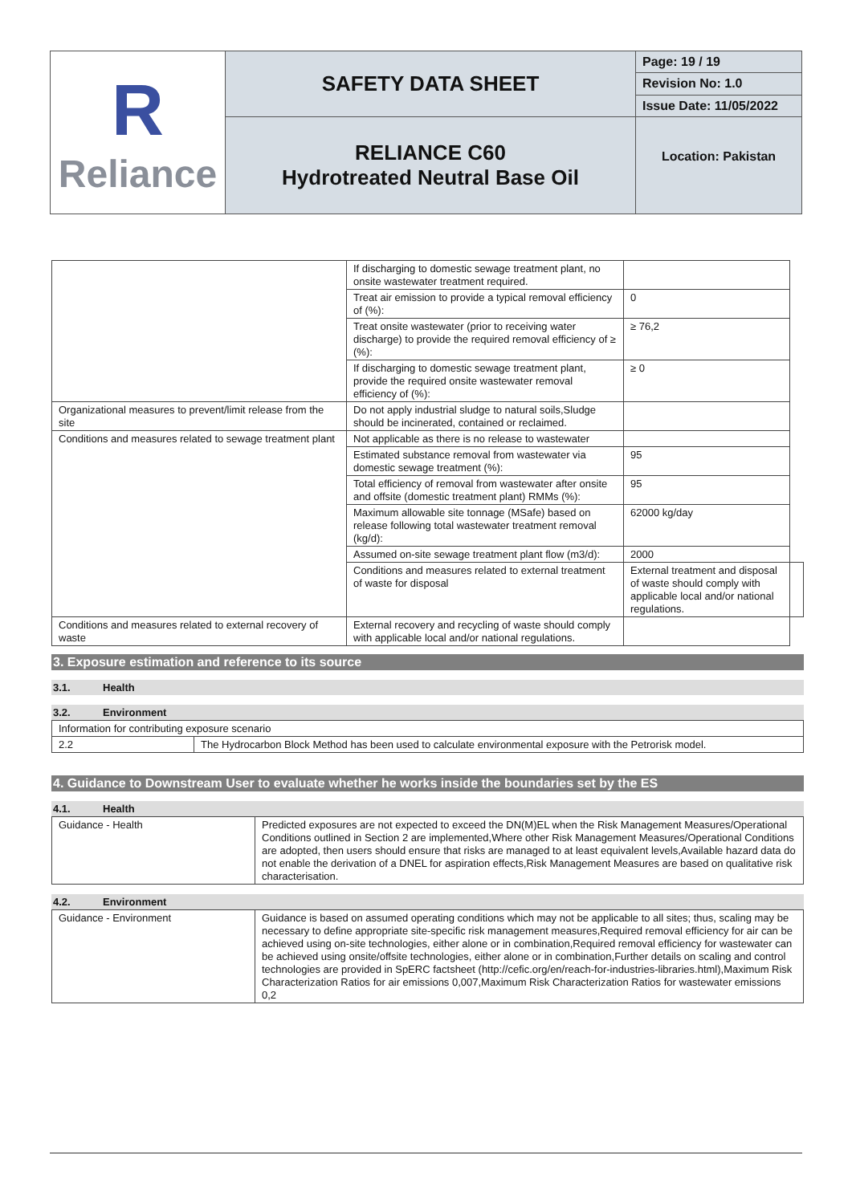| R Reliance | SAFETY DATA SHEET | Page: 19 / 19 |
| | | Revision No: 1.0 |
| | | Issue Date: 11/05/2022 |
| | RELIANCE C60 Hydrotreated Neutral Base Oil | Location: Pakistan |
| | If discharging to domestic sewage treatment plant, no onsite wastewater treatment required. | | |
| | Treat air emission to provide a typical removal efficiency of (%): | 0 | |
| | Treat onsite wastewater (prior to receiving water discharge) to provide the required removal efficiency of ≥ (%): | ≥ 76,2 | |
| | If discharging to domestic sewage treatment plant, provide the required onsite wastewater removal efficiency of (%): | ≥ 0 | |
| Organizational measures to prevent/limit release from the site | Do not apply industrial sludge to natural soils,Sludge should be incinerated, contained or reclaimed. | | |
| Conditions and measures related to sewage treatment plant | Not applicable as there is no release to wastewater | | |
| | Estimated substance removal from wastewater via domestic sewage treatment (%): | 95 | |
| | Total efficiency of removal from wastewater after onsite and offsite (domestic treatment plant) RMMs (%): | 95 | |
| | Maximum allowable site tonnage (MSafe) based on release following total wastewater treatment removal (kg/d): | 62000 kg/day | |
| | Assumed on-site sewage treatment plant flow (m3/d): | 2000 | |
| | Conditions and measures related to external treatment of waste for disposal | External treatment and disposal of waste should comply with applicable local and/or national regulations. | |
| Conditions and measures related to external recovery of waste | External recovery and recycling of waste should comply with applicable local and/or national regulations. | | |
3. Exposure estimation and reference to its source
3.1. Health
3.2. Environment
| Information for contributing exposure scenario | |
| 2.2 | The Hydrocarbon Block Method has been used to calculate environmental exposure with the Petrorisk model. |
4. Guidance to Downstream User to evaluate whether he works inside the boundaries set by the ES
4.1. Health
| Guidance - Health | Predicted exposures are not expected to exceed the DN(M)EL when the Risk Management Measures/Operational Conditions outlined in Section 2 are implemented,Where other Risk Management Measures/Operational Conditions are adopted, then users should ensure that risks are managed to at least equivalent levels,Available hazard data do not enable the derivation of a DNEL for aspiration effects,Risk Management Measures are based on qualitative risk characterisation. |
4.2. Environment
| Guidance - Environment | Guidance is based on assumed operating conditions which may not be applicable to all sites; thus, scaling may be necessary to define appropriate site-specific risk management measures,Required removal efficiency for air can be achieved using on-site technologies, either alone or in combination,Required removal efficiency for wastewater can be achieved using onsite/offsite technologies, either alone or in combination,Further details on scaling and control technologies are provided in SpERC factsheet (http://cefic.org/en/reach-for-industries-libraries.html),Maximum Risk Characterization Ratios for air emissions 0,007,Maximum Risk Characterization Ratios for wastewater emissions 0,2 |